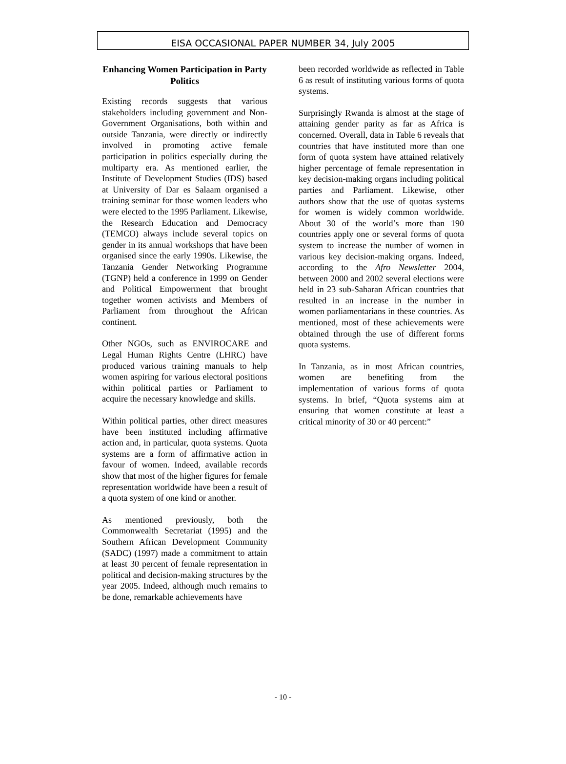EISA OCCASIONAL PAPER NUMBER 34, July 2005
Enhancing Women Participation in Party Politics
Existing records suggests that various stakeholders including government and Non-Government Organisations, both within and outside Tanzania, were directly or indirectly involved in promoting active female participation in politics especially during the multiparty era. As mentioned earlier, the Institute of Development Studies (IDS) based at University of Dar es Salaam organised a training seminar for those women leaders who were elected to the 1995 Parliament. Likewise, the Research Education and Democracy (TEMCO) always include several topics on gender in its annual workshops that have been organised since the early 1990s. Likewise, the Tanzania Gender Networking Programme (TGNP) held a conference in 1999 on Gender and Political Empowerment that brought together women activists and Members of Parliament from throughout the African continent.
Other NGOs, such as ENVIROCARE and Legal Human Rights Centre (LHRC) have produced various training manuals to help women aspiring for various electoral positions within political parties or Parliament to acquire the necessary knowledge and skills.
Within political parties, other direct measures have been instituted including affirmative action and, in particular, quota systems. Quota systems are a form of affirmative action in favour of women. Indeed, available records show that most of the higher figures for female representation worldwide have been a result of a quota system of one kind or another.
As mentioned previously, both the Commonwealth Secretariat (1995) and the Southern African Development Community (SADC) (1997) made a commitment to attain at least 30 percent of female representation in political and decision-making structures by the year 2005. Indeed, although much remains to be done, remarkable achievements have
been recorded worldwide as reflected in Table 6 as result of instituting various forms of quota systems.
Surprisingly Rwanda is almost at the stage of attaining gender parity as far as Africa is concerned. Overall, data in Table 6 reveals that countries that have instituted more than one form of quota system have attained relatively higher percentage of female representation in key decision-making organs including political parties and Parliament. Likewise, other authors show that the use of quotas systems for women is widely common worldwide. About 30 of the world’s more than 190 countries apply one or several forms of quota system to increase the number of women in various key decision-making organs. Indeed, according to the Afro Newsletter 2004, between 2000 and 2002 several elections were held in 23 sub-Saharan African countries that resulted in an increase in the number in women parliamentarians in these countries. As mentioned, most of these achievements were obtained through the use of different forms quota systems.
In Tanzania, as in most African countries, women are benefiting from the implementation of various forms of quota systems. In brief, “Quota systems aim at ensuring that women constitute at least a critical minority of 30 or 40 percent:”
- 10 -